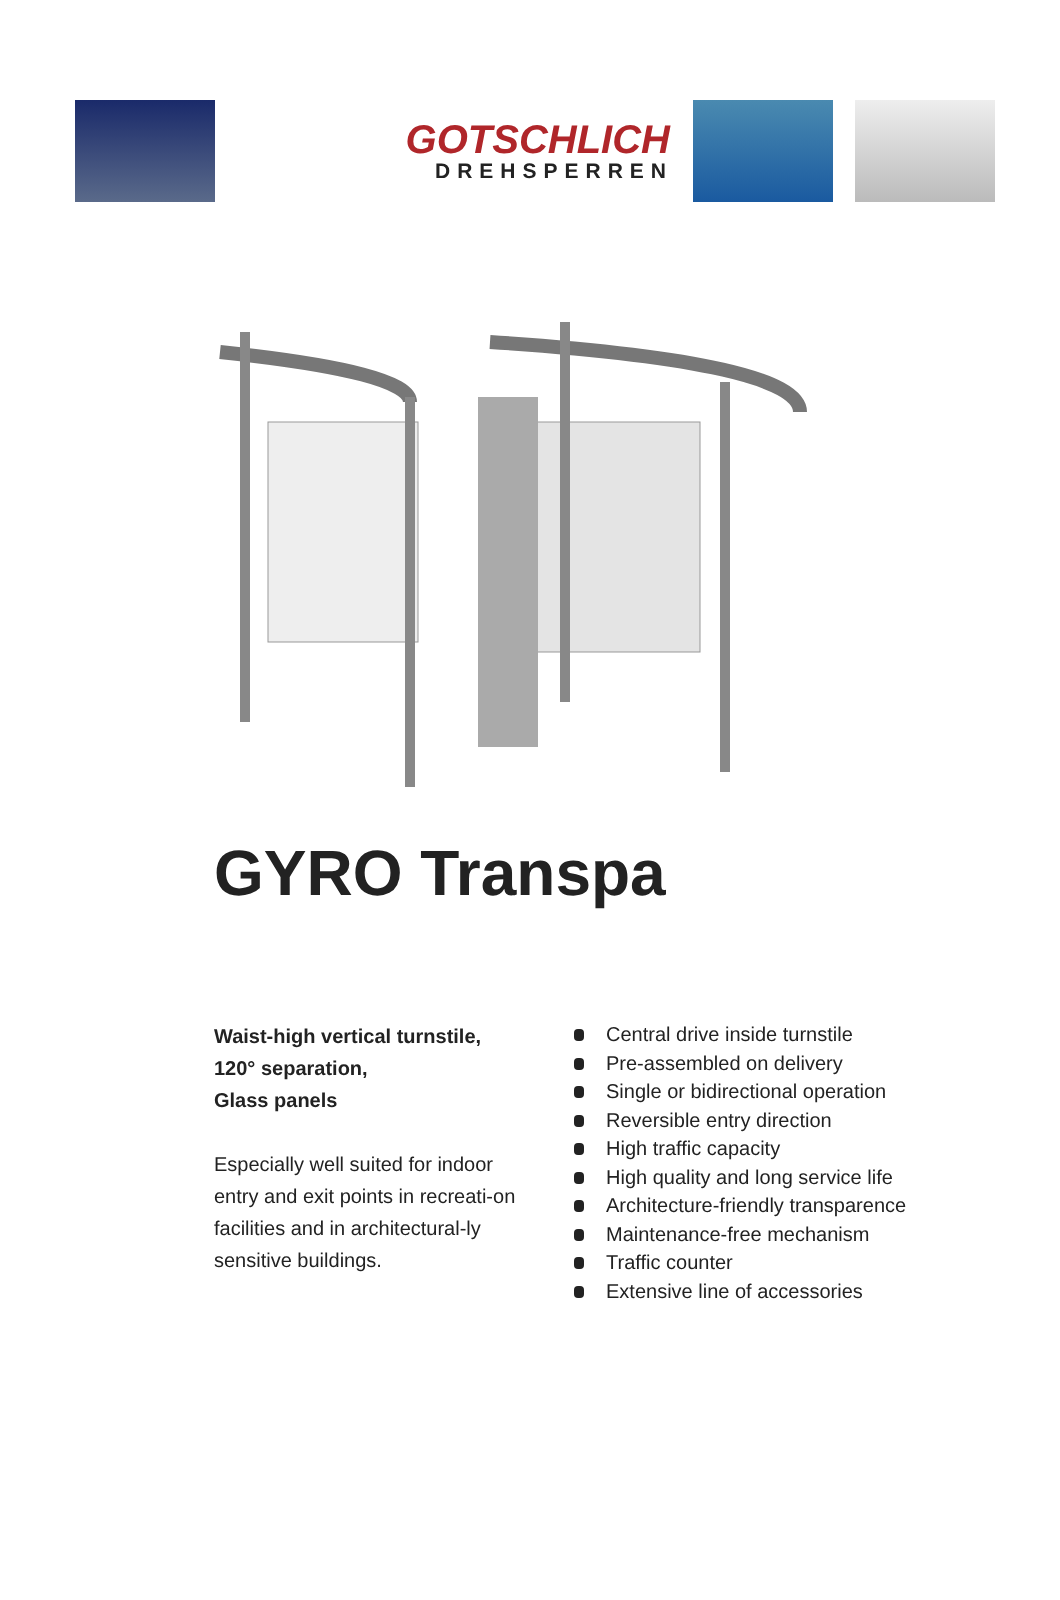GOTSCHLICH
DREHSPERREN
GYRO Transpa
Waist-high vertical turnstile,
120° separation,
Glass panels
Especially well suited for indoor entry and exit points in recreati-on facilities and in architectural-ly sensitive buildings.
Central drive inside turnstile
Pre-assembled on delivery
Single or bidirectional operation
Reversible entry direction
High traffic capacity
High quality and long service life
Architecture-friendly transparence
Maintenance-free mechanism
Traffic counter
Extensive line of accessories